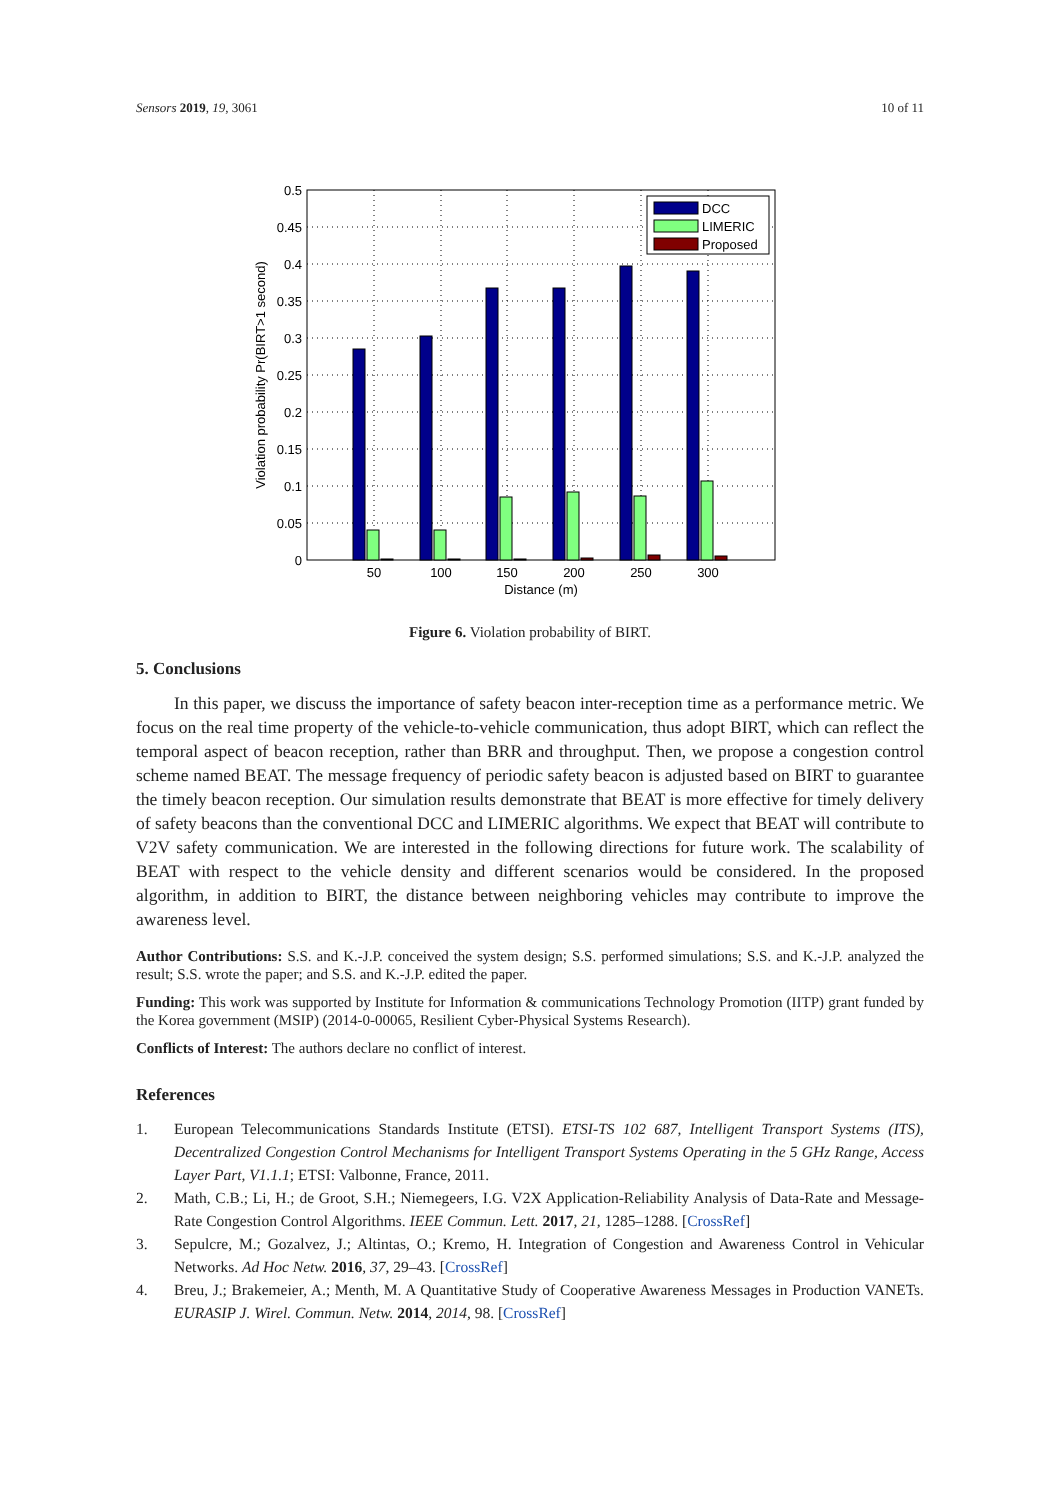Sensors 2019, 19, 3061 10 of 11
DCC
LIMERIC
Proposed
0.5
0.45
0.4
0.35
0.3
0.25
0.2
0.15
0.1
0.05
0
50
100
150
200
250
300
Distance (m)
Violation probability Pr(BIRT>1 second)
Figure 6. Violation probability of BIRT.
5. Conclusions
In this paper, we discuss the importance of safety beacon inter-reception time as a performance metric. We focus on the real time property of the vehicle-to-vehicle communication, thus adopt BIRT, which can reflect the temporal aspect of beacon reception, rather than BRR and throughput. Then, we propose a congestion control scheme named BEAT. The message frequency of periodic safety beacon is adjusted based on BIRT to guarantee the timely beacon reception. Our simulation results demonstrate that BEAT is more effective for timely delivery of safety beacons than the conventional DCC and LIMERIC algorithms. We expect that BEAT will contribute to V2V safety communication. We are interested in the following directions for future work. The scalability of BEAT with respect to the vehicle density and different scenarios would be considered. In the proposed algorithm, in addition to BIRT, the distance between neighboring vehicles may contribute to improve the awareness level.
Author Contributions: S.S. and K.-J.P. conceived the system design; S.S. performed simulations; S.S. and K.-J.P. analyzed the result; S.S. wrote the paper; and S.S. and K.-J.P. edited the paper.
Funding: This work was supported by Institute for Information & communications Technology Promotion (IITP) grant funded by the Korea government (MSIP) (2014-0-00065, Resilient Cyber-Physical Systems Research).
Conflicts of Interest: The authors declare no conflict of interest.
References
1. European Telecommunications Standards Institute (ETSI). ETSI-TS 102 687, Intelligent Transport Systems (ITS), Decentralized Congestion Control Mechanisms for Intelligent Transport Systems Operating in the 5 GHz Range, Access Layer Part, V1.1.1; ETSI: Valbonne, France, 2011.
2. Math, C.B.; Li, H.; de Groot, S.H.; Niemegeers, I.G. V2X Application-Reliability Analysis of Data-Rate and Message-Rate Congestion Control Algorithms. IEEE Commun. Lett. 2017, 21, 1285–1288. [CrossRef]
3. Sepulcre, M.; Gozalvez, J.; Altintas, O.; Kremo, H. Integration of Congestion and Awareness Control in Vehicular Networks. Ad Hoc Netw. 2016, 37, 29–43. [CrossRef]
4. Breu, J.; Brakemeier, A.; Menth, M. A Quantitative Study of Cooperative Awareness Messages in Production VANETs. EURASIP J. Wirel. Commun. Netw. 2014, 2014, 98. [CrossRef]